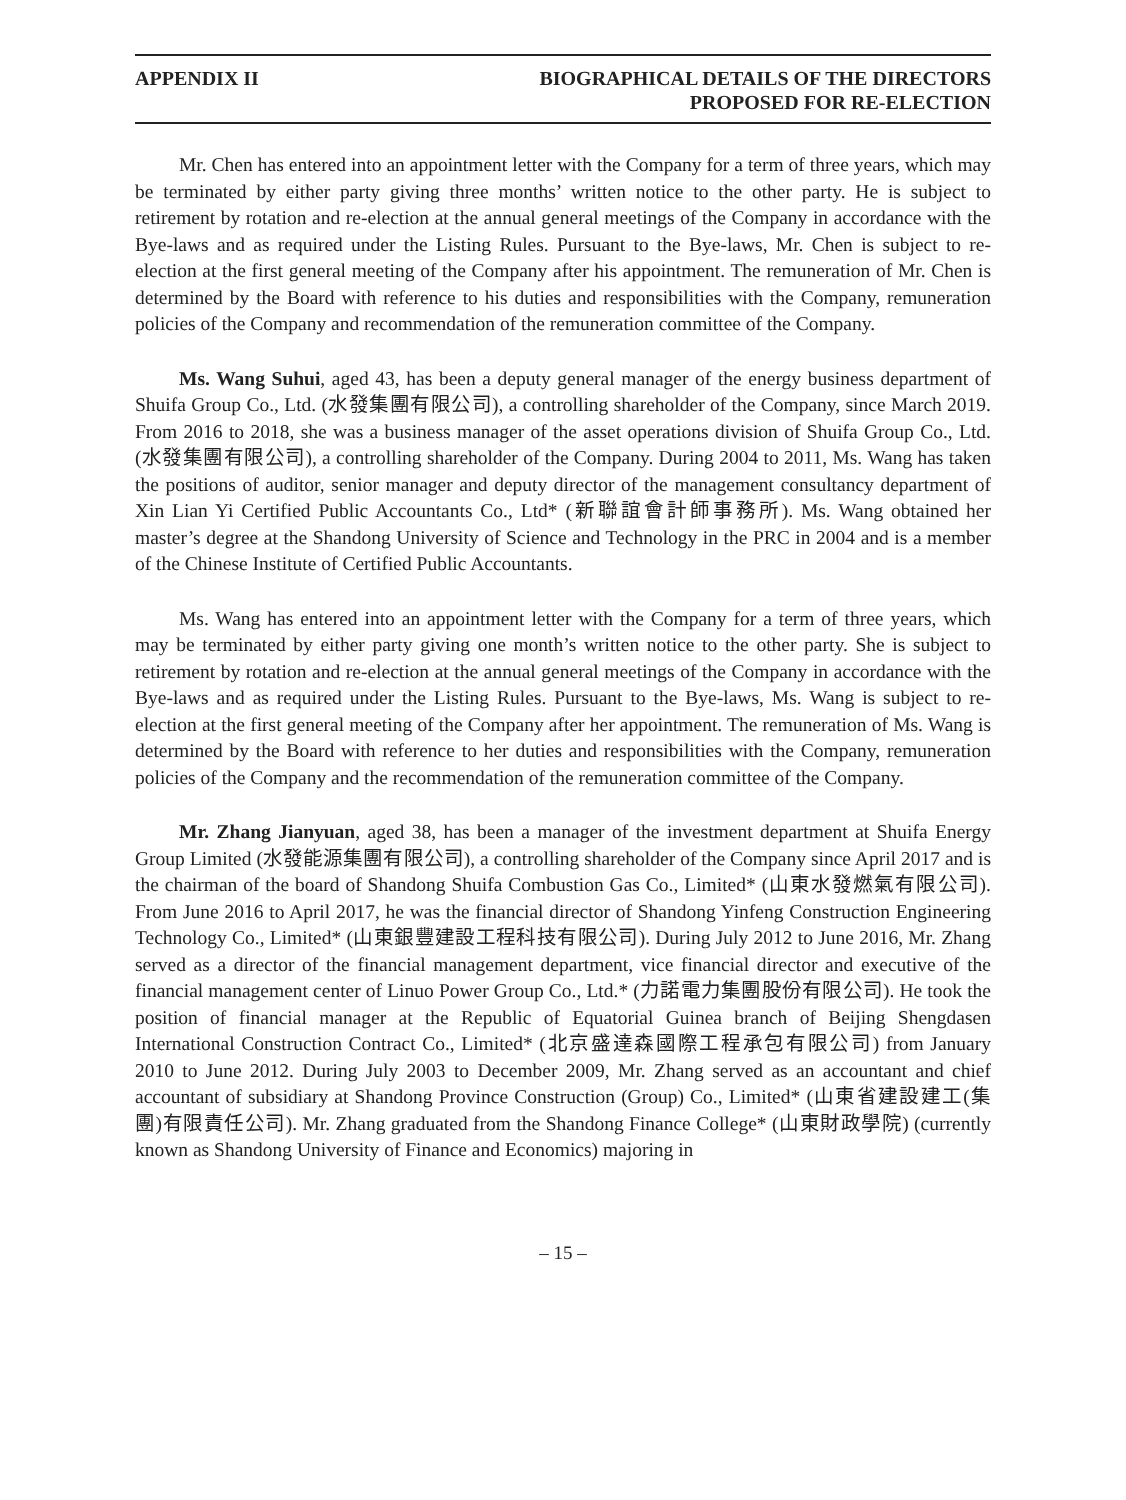APPENDIX II BIOGRAPHICAL DETAILS OF THE DIRECTORS
PROPOSED FOR RE-ELECTION
Mr. Chen has entered into an appointment letter with the Company for a term of three years, which may be terminated by either party giving three months’ written notice to the other party. He is subject to retirement by rotation and re-election at the annual general meetings of the Company in accordance with the Bye-laws and as required under the Listing Rules. Pursuant to the Bye-laws, Mr. Chen is subject to re-election at the first general meeting of the Company after his appointment. The remuneration of Mr. Chen is determined by the Board with reference to his duties and responsibilities with the Company, remuneration policies of the Company and recommendation of the remuneration committee of the Company.
Ms. Wang Suhui, aged 43, has been a deputy general manager of the energy business department of Shuifa Group Co., Ltd. (水發集團有限公司), a controlling shareholder of the Company, since March 2019. From 2016 to 2018, she was a business manager of the asset operations division of Shuifa Group Co., Ltd. (水發集團有限公司), a controlling shareholder of the Company. During 2004 to 2011, Ms. Wang has taken the positions of auditor, senior manager and deputy director of the management consultancy department of Xin Lian Yi Certified Public Accountants Co., Ltd* (新聯誼會計師事務所). Ms. Wang obtained her master’s degree at the Shandong University of Science and Technology in the PRC in 2004 and is a member of the Chinese Institute of Certified Public Accountants.
Ms. Wang has entered into an appointment letter with the Company for a term of three years, which may be terminated by either party giving one month’s written notice to the other party. She is subject to retirement by rotation and re-election at the annual general meetings of the Company in accordance with the Bye-laws and as required under the Listing Rules. Pursuant to the Bye-laws, Ms. Wang is subject to re-election at the first general meeting of the Company after her appointment. The remuneration of Ms. Wang is determined by the Board with reference to her duties and responsibilities with the Company, remuneration policies of the Company and the recommendation of the remuneration committee of the Company.
Mr. Zhang Jianyuan, aged 38, has been a manager of the investment department at Shuifa Energy Group Limited (水發能源集團有限公司), a controlling shareholder of the Company since April 2017 and is the chairman of the board of Shandong Shuifa Combustion Gas Co., Limited* (山東水發燃氣有限公司). From June 2016 to April 2017, he was the financial director of Shandong Yinfeng Construction Engineering Technology Co., Limited* (山東銀豐建設工程科技有限公司). During July 2012 to June 2016, Mr. Zhang served as a director of the financial management department, vice financial director and executive of the financial management center of Linuo Power Group Co., Ltd.* (力諾電力集團股份有限公司). He took the position of financial manager at the Republic of Equatorial Guinea branch of Beijing Shengdasen International Construction Contract Co., Limited* (北京盛達森國際工程承包有限公司) from January 2010 to June 2012. During July 2003 to December 2009, Mr. Zhang served as an accountant and chief accountant of subsidiary at Shandong Province Construction (Group) Co., Limited* (山東省建設建工(集團)有限責任公司). Mr. Zhang graduated from the Shandong Finance College* (山東財政學院) (currently known as Shandong University of Finance and Economics) majoring in
– 15 –